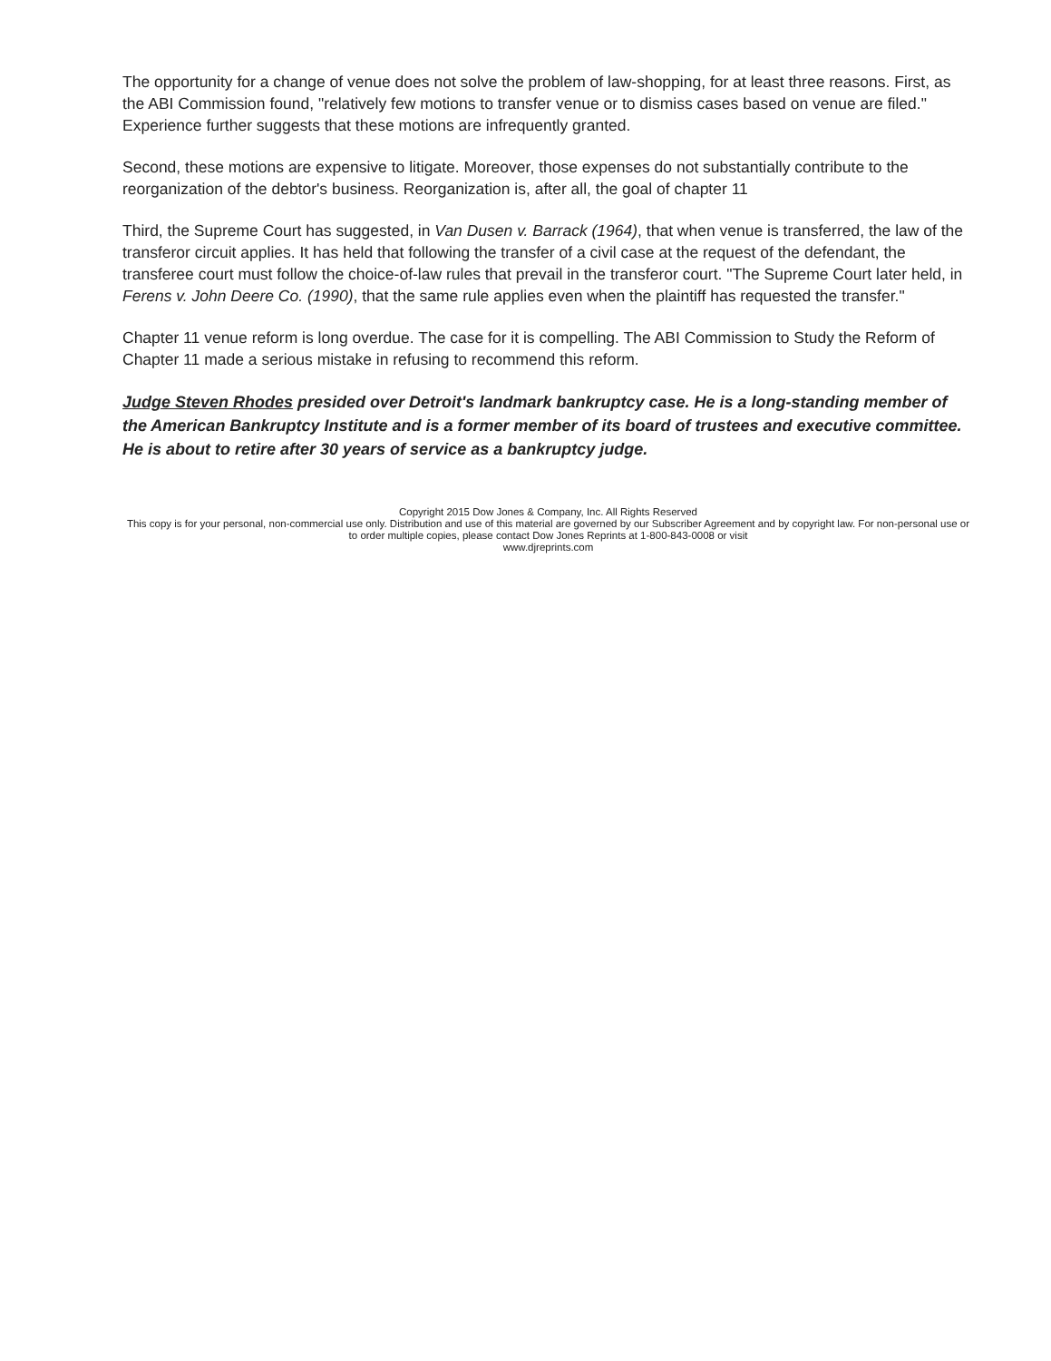The opportunity for a change of venue does not solve the problem of law-shopping, for at least three reasons. First, as the ABI Commission found, "relatively few motions to transfer venue or to dismiss cases based on venue are filed." Experience further suggests that these motions are infrequently granted.
Second, these motions are expensive to litigate. Moreover, those expenses do not substantially contribute to the reorganization of the debtor's business. Reorganization is, after all, the goal of chapter 11
Third, the Supreme Court has suggested, in Van Dusen v. Barrack (1964), that when venue is transferred, the law of the transferor circuit applies. It has held that following the transfer of a civil case at the request of the defendant, the transferee court must follow the choice-of-law rules that prevail in the transferor court. "The Supreme Court later held, in Ferens v. John Deere Co. (1990), that the same rule applies even when the plaintiff has requested the transfer."
Chapter 11 venue reform is long overdue. The case for it is compelling. The ABI Commission to Study the Reform of Chapter 11 made a serious mistake in refusing to recommend this reform.
Judge Steven Rhodes presided over Detroit's landmark bankruptcy case. He is a long-standing member of the American Bankruptcy Institute and is a former member of its board of trustees and executive committee. He is about to retire after 30 years of service as a bankruptcy judge.
Copyright 2015 Dow Jones & Company, Inc. All Rights Reserved
This copy is for your personal, non-commercial use only. Distribution and use of this material are governed by our Subscriber Agreement and by copyright law. For non-personal use or to order multiple copies, please contact Dow Jones Reprints at 1-800-843-0008 or visit
www.djreprints.com